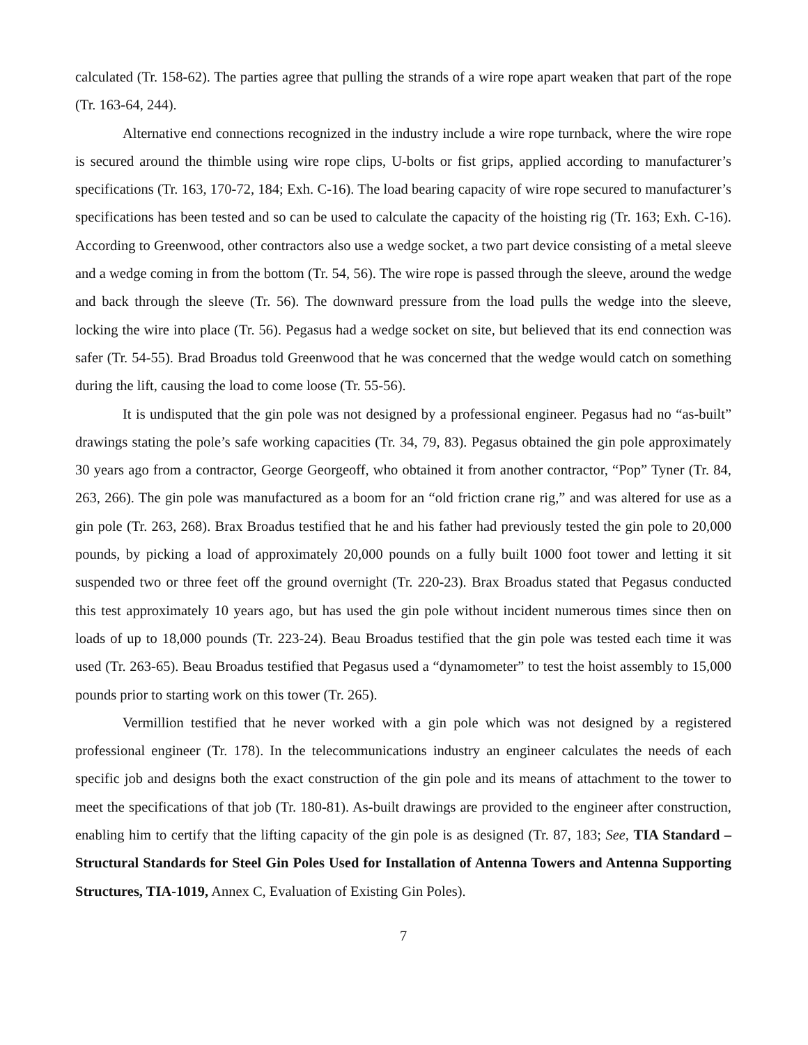calculated (Tr. 158-62). The parties agree that pulling the strands of a wire rope apart weaken that part of the rope (Tr. 163-64, 244).
Alternative end connections recognized in the industry include a wire rope turnback, where the wire rope is secured around the thimble using wire rope clips, U-bolts or fist grips, applied according to manufacturer’s specifications (Tr. 163, 170-72, 184; Exh. C-16). The load bearing capacity of wire rope secured to manufacturer’s specifications has been tested and so can be used to calculate the capacity of the hoisting rig (Tr. 163; Exh. C-16). According to Greenwood, other contractors also use a wedge socket, a two part device consisting of a metal sleeve and a wedge coming in from the bottom (Tr. 54, 56). The wire rope is passed through the sleeve, around the wedge and back through the sleeve (Tr. 56). The downward pressure from the load pulls the wedge into the sleeve, locking the wire into place (Tr. 56). Pegasus had a wedge socket on site, but believed that its end connection was safer (Tr. 54-55). Brad Broadus told Greenwood that he was concerned that the wedge would catch on something during the lift, causing the load to come loose (Tr. 55-56).
It is undisputed that the gin pole was not designed by a professional engineer. Pegasus had no “as-built” drawings stating the pole’s safe working capacities (Tr. 34, 79, 83). Pegasus obtained the gin pole approximately 30 years ago from a contractor, George Georgeoff, who obtained it from another contractor, “Pop” Tyner (Tr. 84, 263, 266). The gin pole was manufactured as a boom for an “old friction crane rig,” and was altered for use as a gin pole (Tr. 263, 268). Brax Broadus testified that he and his father had previously tested the gin pole to 20,000 pounds, by picking a load of approximately 20,000 pounds on a fully built 1000 foot tower and letting it sit suspended two or three feet off the ground overnight (Tr. 220-23). Brax Broadus stated that Pegasus conducted this test approximately 10 years ago, but has used the gin pole without incident numerous times since then on loads of up to 18,000 pounds (Tr. 223-24). Beau Broadus testified that the gin pole was tested each time it was used (Tr. 263-65). Beau Broadus testified that Pegasus used a “dynamometer” to test the hoist assembly to 15,000 pounds prior to starting work on this tower (Tr. 265).
Vermillion testified that he never worked with a gin pole which was not designed by a registered professional engineer (Tr. 178). In the telecommunications industry an engineer calculates the needs of each specific job and designs both the exact construction of the gin pole and its means of attachment to the tower to meet the specifications of that job (Tr. 180-81). As-built drawings are provided to the engineer after construction, enabling him to certify that the lifting capacity of the gin pole is as designed (Tr. 87, 183; See, TIA Standard – Structural Standards for Steel Gin Poles Used for Installation of Antenna Towers and Antenna Supporting Structures, TIA-1019, Annex C, Evaluation of Existing Gin Poles).
7